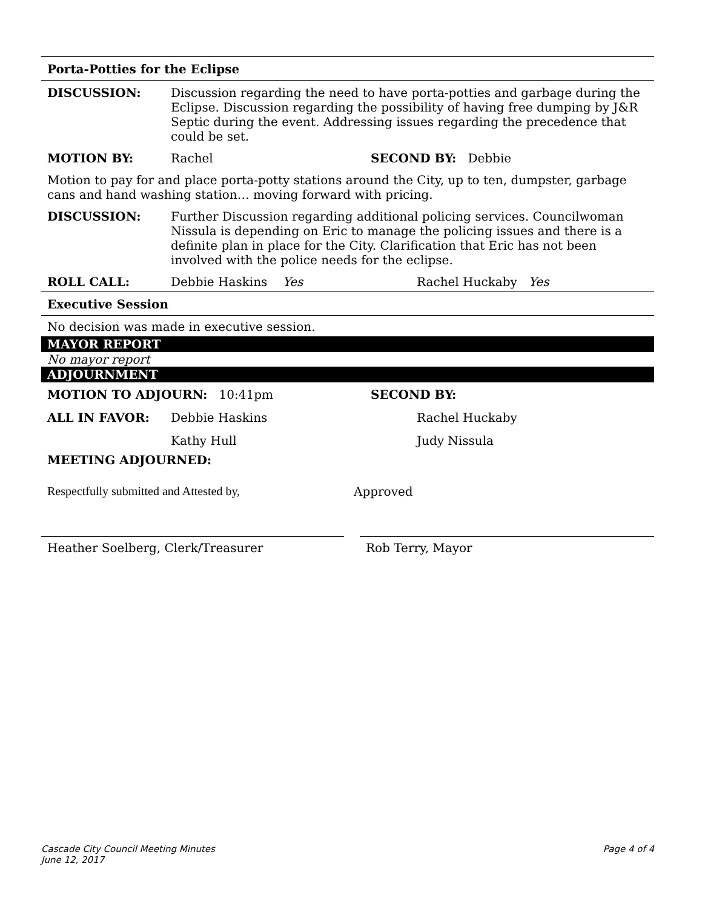Porta-Potties for the Eclipse
DISCUSSION: Discussion regarding the need to have porta-potties and garbage during the Eclipse. Discussion regarding the possibility of having free dumping by J&R Septic during the event. Addressing issues regarding the precedence that could be set.
MOTION BY: Rachel SECOND BY: Debbie
Motion to pay for and place porta-potty stations around the City, up to ten, dumpster, garbage cans and hand washing station… moving forward with pricing.
DISCUSSION: Further Discussion regarding additional policing services. Councilwoman Nissula is depending on Eric to manage the policing issues and there is a definite plan in place for the City. Clarification that Eric has not been involved with the police needs for the eclipse.
ROLL CALL: Debbie Haskins Yes Rachel Huckaby Yes
Executive Session
No decision was made in executive session.
MAYOR REPORT
No mayor report
ADJOURNMENT
MOTION TO ADJOURN: 10:41pm SECOND BY:
ALL IN FAVOR: Debbie Haskins Rachel Huckaby
Kathy Hull Judy Nissula
MEETING ADJOURNED:
Respectfully submitted and Attested by, Approved
Heather Soelberg, Clerk/Treasurer Rob Terry, Mayor
Cascade City Council Meeting Minutes
June 12, 2017
Page 4 of 4